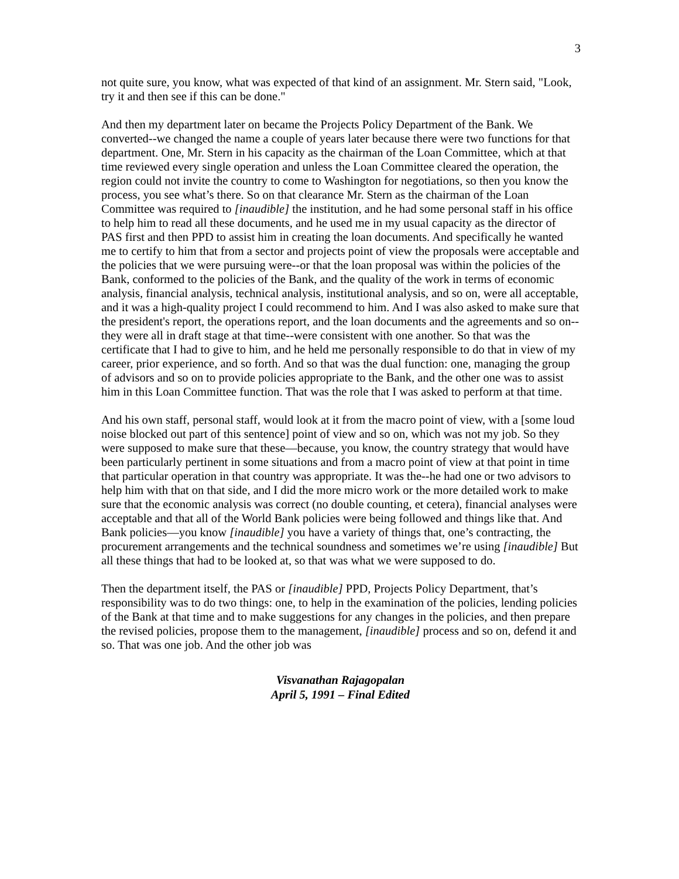3
not quite sure, you know, what was expected of that kind of an assignment. Mr. Stern said, "Look, try it and then see if this can be done."
And then my department later on became the Projects Policy Department of the Bank. We converted--we changed the name a couple of years later because there were two functions for that department. One, Mr. Stern in his capacity as the chairman of the Loan Committee, which at that time reviewed every single operation and unless the Loan Committee cleared the operation, the region could not invite the country to come to Washington for negotiations, so then you know the process, you see what’s there. So on that clearance Mr. Stern as the chairman of the Loan Committee was required to [inaudible] the institution, and he had some personal staff in his office to help him to read all these documents, and he used me in my usual capacity as the director of PAS first and then PPD to assist him in creating the loan documents. And specifically he wanted me to certify to him that from a sector and projects point of view the proposals were acceptable and the policies that we were pursuing were--or that the loan proposal was within the policies of the Bank, conformed to the policies of the Bank, and the quality of the work in terms of economic analysis, financial analysis, technical analysis, institutional analysis, and so on, were all acceptable, and it was a high-quality project I could recommend to him. And I was also asked to make sure that the president's report, the operations report, and the loan documents and the agreements and so on--they were all in draft stage at that time--were consistent with one another. So that was the certificate that I had to give to him, and he held me personally responsible to do that in view of my career, prior experience, and so forth. And so that was the dual function: one, managing the group of advisors and so on to provide policies appropriate to the Bank, and the other one was to assist him in this Loan Committee function. That was the role that I was asked to perform at that time.
And his own staff, personal staff, would look at it from the macro point of view, with a [some loud noise blocked out part of this sentence] point of view and so on, which was not my job. So they were supposed to make sure that these—because, you know, the country strategy that would have been particularly pertinent in some situations and from a macro point of view at that point in time that particular operation in that country was appropriate. It was the--he had one or two advisors to help him with that on that side, and I did the more micro work or the more detailed work to make sure that the economic analysis was correct (no double counting, et cetera), financial analyses were acceptable and that all of the World Bank policies were being followed and things like that. And Bank policies—you know [inaudible] you have a variety of things that, one’s contracting, the procurement arrangements and the technical soundness and sometimes we’re using [inaudible] But all these things that had to be looked at, so that was what we were supposed to do.
Then the department itself, the PAS or [inaudible] PPD, Projects Policy Department, that’s responsibility was to do two things: one, to help in the examination of the policies, lending policies of the Bank at that time and to make suggestions for any changes in the policies, and then prepare the revised policies, propose them to the management, [inaudible] process and so on, defend it and so. That was one job. And the other job was
Visvanathan Rajagopalan
April 5, 1991 – Final Edited